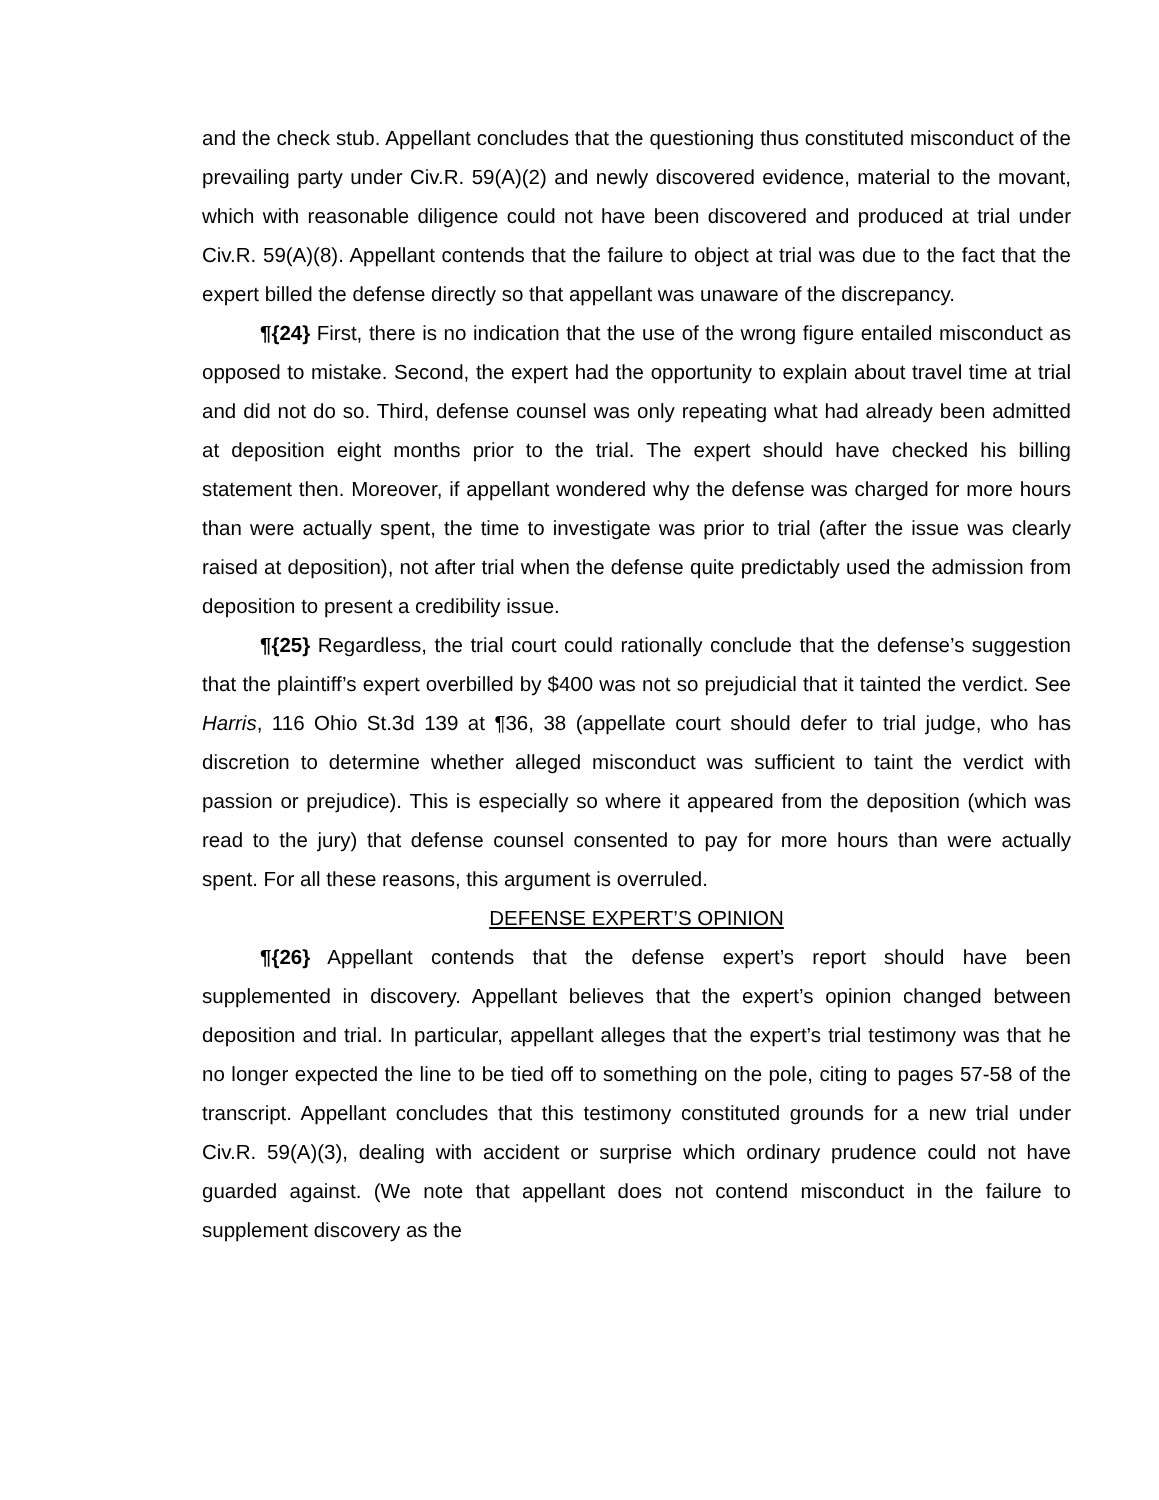and the check stub. Appellant concludes that the questioning thus constituted misconduct of the prevailing party under Civ.R. 59(A)(2) and newly discovered evidence, material to the movant, which with reasonable diligence could not have been discovered and produced at trial under Civ.R. 59(A)(8). Appellant contends that the failure to object at trial was due to the fact that the expert billed the defense directly so that appellant was unaware of the discrepancy.
¶{24} First, there is no indication that the use of the wrong figure entailed misconduct as opposed to mistake. Second, the expert had the opportunity to explain about travel time at trial and did not do so. Third, defense counsel was only repeating what had already been admitted at deposition eight months prior to the trial. The expert should have checked his billing statement then. Moreover, if appellant wondered why the defense was charged for more hours than were actually spent, the time to investigate was prior to trial (after the issue was clearly raised at deposition), not after trial when the defense quite predictably used the admission from deposition to present a credibility issue.
¶{25} Regardless, the trial court could rationally conclude that the defense’s suggestion that the plaintiff’s expert overbilled by $400 was not so prejudicial that it tainted the verdict. See Harris, 116 Ohio St.3d 139 at ¶36, 38 (appellate court should defer to trial judge, who has discretion to determine whether alleged misconduct was sufficient to taint the verdict with passion or prejudice). This is especially so where it appeared from the deposition (which was read to the jury) that defense counsel consented to pay for more hours than were actually spent. For all these reasons, this argument is overruled.
DEFENSE EXPERT’S OPINION
¶{26} Appellant contends that the defense expert’s report should have been supplemented in discovery. Appellant believes that the expert’s opinion changed between deposition and trial. In particular, appellant alleges that the expert’s trial testimony was that he no longer expected the line to be tied off to something on the pole, citing to pages 57-58 of the transcript. Appellant concludes that this testimony constituted grounds for a new trial under Civ.R. 59(A)(3), dealing with accident or surprise which ordinary prudence could not have guarded against. (We note that appellant does not contend misconduct in the failure to supplement discovery as the